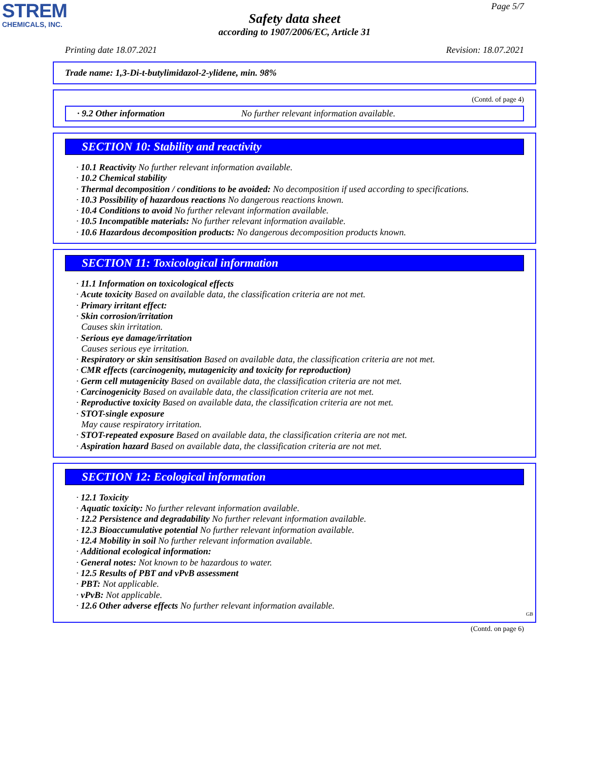STREM
CHEMICALS, INC.
Page 5/7
Safety data sheet
according to 1907/2006/EC, Article 31
Printing date 18.07.2021 Revision: 18.07.2021
Trade name: 1,3-Di-t-butylimidazol-2-ylidene, min. 98%
(Contd. of page 4)
· 9.2 Other information No further relevant information available.
SECTION 10: Stability and reactivity
· 10.1 Reactivity No further relevant information available.
· 10.2 Chemical stability
· Thermal decomposition / conditions to be avoided: No decomposition if used according to specifications.
· 10.3 Possibility of hazardous reactions No dangerous reactions known.
· 10.4 Conditions to avoid No further relevant information available.
· 10.5 Incompatible materials: No further relevant information available.
· 10.6 Hazardous decomposition products: No dangerous decomposition products known.
SECTION 11: Toxicological information
· 11.1 Information on toxicological effects
· Acute toxicity Based on available data, the classification criteria are not met.
· Primary irritant effect:
· Skin corrosion/irritation
Causes skin irritation.
· Serious eye damage/irritation
Causes serious eye irritation.
· Respiratory or skin sensitisation Based on available data, the classification criteria are not met.
· CMR effects (carcinogenity, mutagenicity and toxicity for reproduction)
· Germ cell mutagenicity Based on available data, the classification criteria are not met.
· Carcinogenicity Based on available data, the classification criteria are not met.
· Reproductive toxicity Based on available data, the classification criteria are not met.
· STOT-single exposure
May cause respiratory irritation.
· STOT-repeated exposure Based on available data, the classification criteria are not met.
· Aspiration hazard Based on available data, the classification criteria are not met.
SECTION 12: Ecological information
· 12.1 Toxicity
· Aquatic toxicity: No further relevant information available.
· 12.2 Persistence and degradability No further relevant information available.
· 12.3 Bioaccumulative potential No further relevant information available.
· 12.4 Mobility in soil No further relevant information available.
· Additional ecological information:
· General notes: Not known to be hazardous to water.
· 12.5 Results of PBT and vPvB assessment
· PBT: Not applicable.
· vPvB: Not applicable.
· 12.6 Other adverse effects No further relevant information available.
GB
(Contd. on page 6)